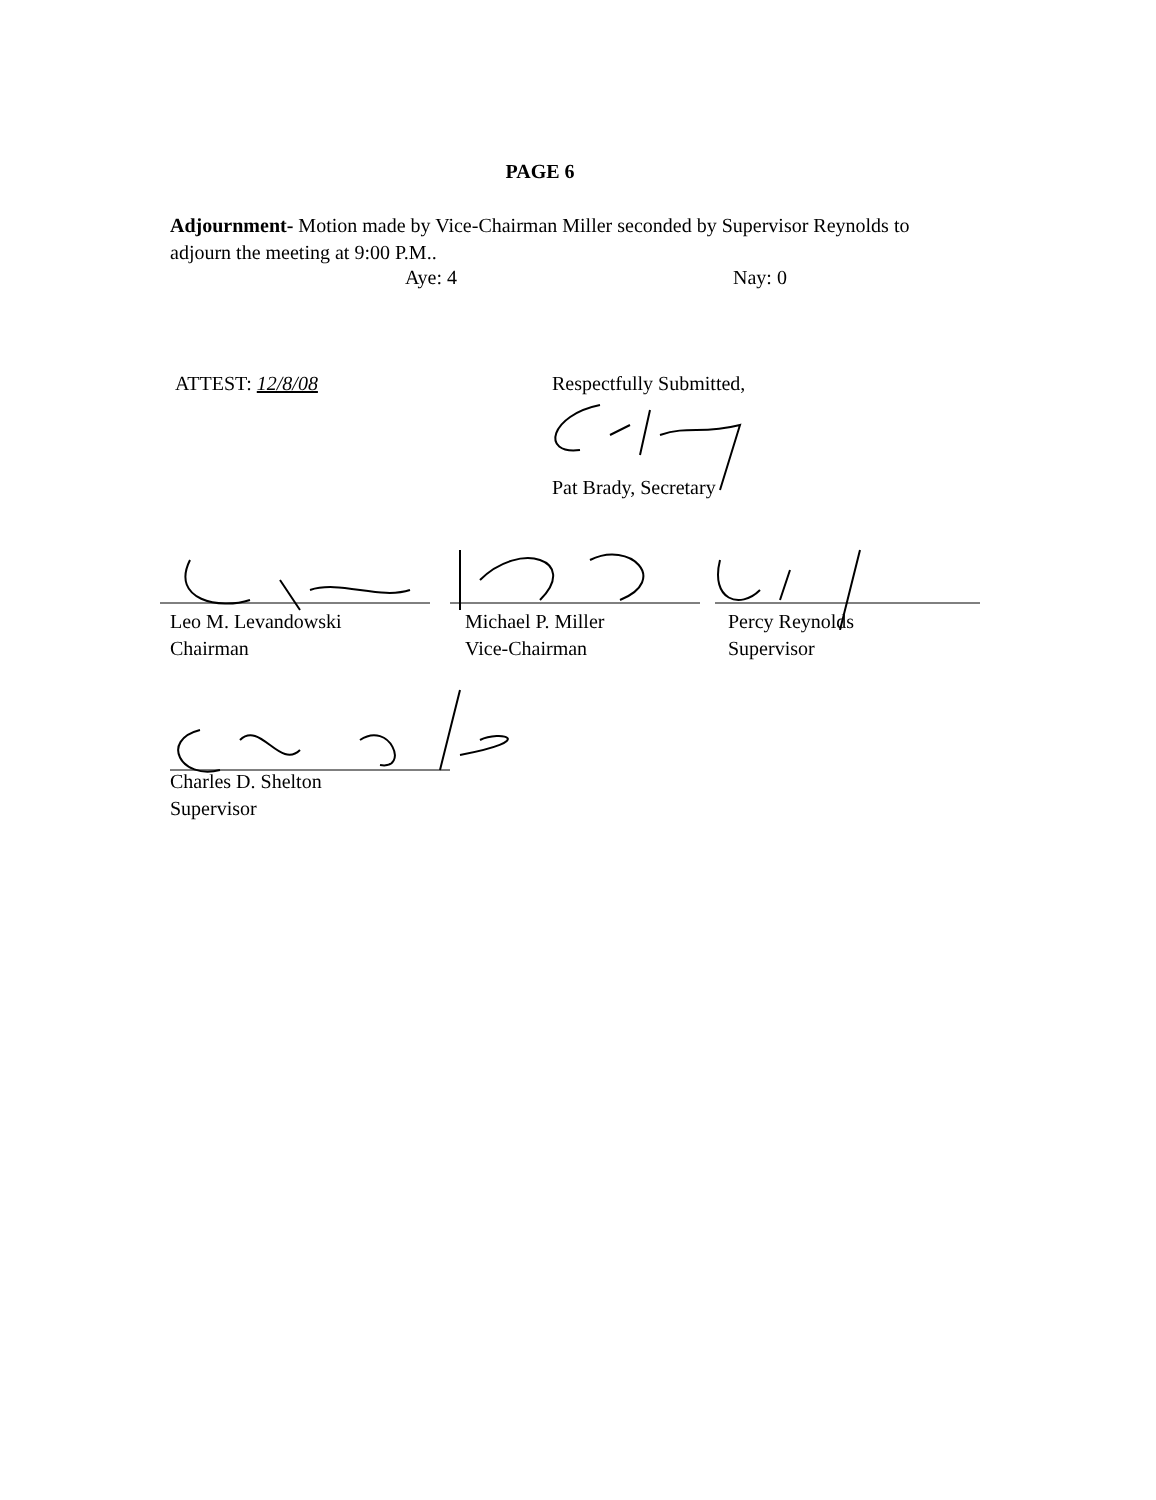PAGE 6
Adjournment- Motion made by Vice-Chairman Miller seconded by Supervisor Reynolds to adjourn the meeting at 9:00 P.M..
Aye: 4 Nay: 0
ATTEST: 12/8/08 Respectfully Submitted,
Pat Brady, Secretary
Leo M. Levandowski
Chairman
Michael P. Miller
Vice-Chairman
Percy Reynolds
Supervisor
Charles D. Shelton
Supervisor